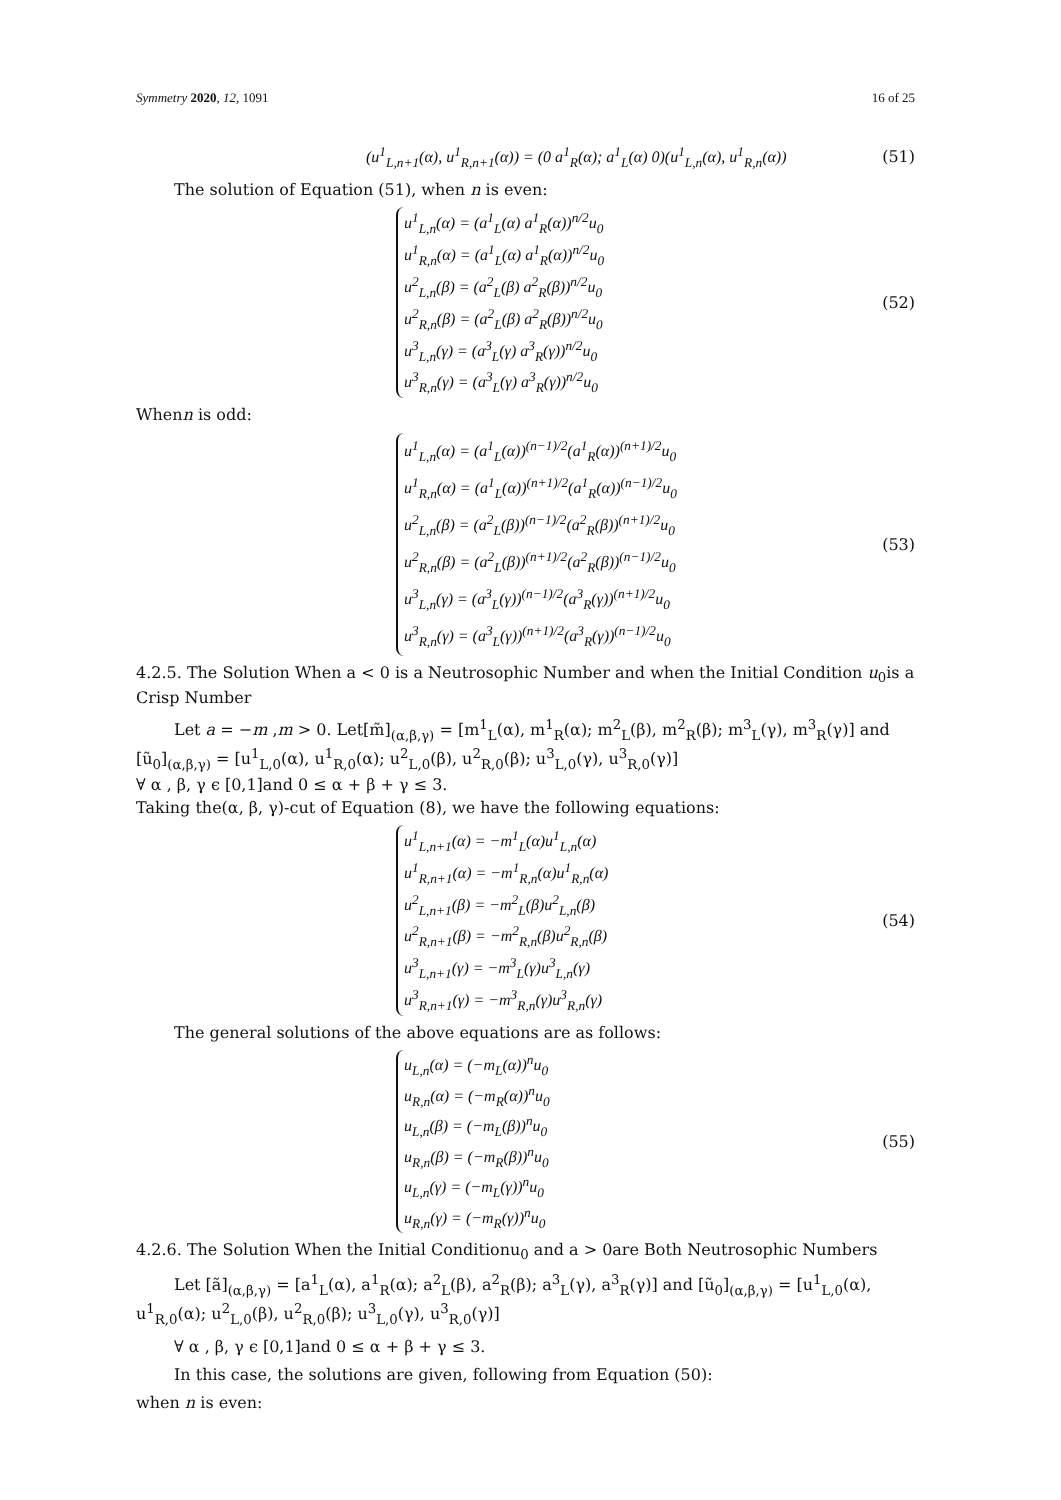Symmetry 2020, 12, 1091 16 of 25
(u<sup>1</sup><sub>L,n+1</sub>(α), u<sup>1</sup><sub>R,n+1</sub>(α)) = (0 a<sup>1</sup><sub>R</sub>(α); a<sup>1</sup><sub>L</sub>(α) 0)(u<sup>1</sup><sub>L,n</sub>(α), u<sup>1</sup><sub>R,n</sub>(α))
(51)
The solution of Equation (51), when n is even:
u<sup>1</sup><sub>L,n</sub>(α) = (a<sup>1</sup><sub>L</sub>(α) a<sup>1</sup><sub>R</sub>(α))<sup>n/2</sup>u<sub>0</sub>
u<sup>1</sup><sub>R,n</sub>(α) = (a<sup>1</sup><sub>L</sub>(α) a<sup>1</sup><sub>R</sub>(α))<sup>n/2</sup>u<sub>0</sub>
u<sup>2</sup><sub>L,n</sub>(β) = (a<sup>2</sup><sub>L</sub>(β) a<sup>2</sup><sub>R</sub>(β))<sup>n/2</sup>u<sub>0</sub>
u<sup>2</sup><sub>R,n</sub>(β) = (a<sup>2</sup><sub>L</sub>(β) a<sup>2</sup><sub>R</sub>(β))<sup>n/2</sup>u<sub>0</sub>
u<sup>3</sup><sub>L,n</sub>(γ) = (a<sup>3</sup><sub>L</sub>(γ) a<sup>3</sup><sub>R</sub>(γ))<sup>n/2</sup>u<sub>0</sub>
u<sup>3</sup><sub>R,n</sub>(γ) = (a<sup>3</sup><sub>L</sub>(γ) a<sup>3</sup><sub>R</sub>(γ))<sup>n/2</sup>u<sub>0</sub>
(52)
Whenn is odd:
u<sup>1</sup><sub>L,n</sub>(α) = (a<sup>1</sup><sub>L</sub>(α))<sup>(n−1)/2</sup>(a<sup>1</sup><sub>R</sub>(α))<sup>(n+1)/2</sup>u<sub>0</sub>
u<sup>1</sup><sub>R,n</sub>(α) = (a<sup>1</sup><sub>L</sub>(α))<sup>(n+1)/2</sup>(a<sup>1</sup><sub>R</sub>(α))<sup>(n−1)/2</sup>u<sub>0</sub>
u<sup>2</sup><sub>L,n</sub>(β) = (a<sup>2</sup><sub>L</sub>(β))<sup>(n−1)/2</sup>(a<sup>2</sup><sub>R</sub>(β))<sup>(n+1)/2</sup>u<sub>0</sub>
u<sup>2</sup><sub>R,n</sub>(β) = (a<sup>2</sup><sub>L</sub>(β))<sup>(n+1)/2</sup>(a<sup>2</sup><sub>R</sub>(β))<sup>(n−1)/2</sup>u<sub>0</sub>
u<sup>3</sup><sub>L,n</sub>(γ) = (a<sup>3</sup><sub>L</sub>(γ))<sup>(n−1)/2</sup>(a<sup>3</sup><sub>R</sub>(γ))<sup>(n+1)/2</sup>u<sub>0</sub>
u<sup>3</sup><sub>R,n</sub>(γ) = (a<sup>3</sup><sub>L</sub>(γ))<sup>(n+1)/2</sup>(a<sup>3</sup><sub>R</sub>(γ))<sup>(n−1)/2</sup>u<sub>0</sub>
(53)
4.2.5. The Solution When a < 0 is a Neutrosophic Number and when the Initial Condition u<sub>0</sub>is a Crisp Number
Let a = −m ,m > 0. Let[m̃]<sub>(α,β,γ)</sub> = [m<sup>1</sup><sub>L</sub>(α), m<sup>1</sup><sub>R</sub>(α); m<sup>2</sup><sub>L</sub>(β), m<sup>2</sup><sub>R</sub>(β); m<sup>3</sup><sub>L</sub>(γ), m<sup>3</sup><sub>R</sub>(γ)] and
[ũ<sub>0</sub>]<sub>(α,β,γ)</sub> = [u<sup>1</sup><sub>L,0</sub>(α), u<sup>1</sup><sub>R,0</sub>(α); u<sup>2</sup><sub>L,0</sub>(β), u<sup>2</sup><sub>R,0</sub>(β); u<sup>3</sup><sub>L,0</sub>(γ), u<sup>3</sup><sub>R,0</sub>(γ)]
∀ α , β, γ ϵ [0,1]and 0 ≤ α + β + γ ≤ 3.
Taking the(α, β, γ)-cut of Equation (8), we have the following equations:
u<sup>1</sup><sub>L,n+1</sub>(α) = −m<sup>1</sup><sub>L</sub>(α)u<sup>1</sup><sub>L,n</sub>(α)
u<sup>1</sup><sub>R,n+1</sub>(α) = −m<sup>1</sup><sub>R,n</sub>(α)u<sup>1</sup><sub>R,n</sub>(α)
u<sup>2</sup><sub>L,n+1</sub>(β) = −m<sup>2</sup><sub>L</sub>(β)u<sup>2</sup><sub>L,n</sub>(β)
u<sup>2</sup><sub>R,n+1</sub>(β) = −m<sup>2</sup><sub>R,n</sub>(β)u<sup>2</sup><sub>R,n</sub>(β)
u<sup>3</sup><sub>L,n+1</sub>(γ) = −m<sup>3</sup><sub>L</sub>(γ)u<sup>3</sup><sub>L,n</sub>(γ)
u<sup>3</sup><sub>R,n+1</sub>(γ) = −m<sup>3</sup><sub>R,n</sub>(γ)u<sup>3</sup><sub>R,n</sub>(γ)
(54)
The general solutions of the above equations are as follows:
u<sub>L,n</sub>(α) = (−m<sub>L</sub>(α))<sup>n</sup>u<sub>0</sub>
u<sub>R,n</sub>(α) = (−m<sub>R</sub>(α))<sup>n</sup>u<sub>0</sub>
u<sub>L,n</sub>(β) = (−m<sub>L</sub>(β))<sup>n</sup>u<sub>0</sub>
u<sub>R,n</sub>(β) = (−m<sub>R</sub>(β))<sup>n</sup>u<sub>0</sub>
u<sub>L,n</sub>(γ) = (−m<sub>L</sub>(γ))<sup>n</sup>u<sub>0</sub>
u<sub>R,n</sub>(γ) = (−m<sub>R</sub>(γ))<sup>n</sup>u<sub>0</sub>
(55)
4.2.6. The Solution When the Initial Conditionu<sub>0</sub> and a > 0are Both Neutrosophic Numbers
Let [ã]<sub>(α,β,γ)</sub> = [a<sup>1</sup><sub>L</sub>(α), a<sup>1</sup><sub>R</sub>(α); a<sup>2</sup><sub>L</sub>(β), a<sup>2</sup><sub>R</sub>(β); a<sup>3</sup><sub>L</sub>(γ), a<sup>3</sup><sub>R</sub>(γ)] and [ũ<sub>0</sub>]<sub>(α,β,γ)</sub> = [u<sup>1</sup><sub>L,0</sub>(α), u<sup>1</sup><sub>R,0</sub>(α); u<sup>2</sup><sub>L,0</sub>(β), u<sup>2</sup><sub>R,0</sub>(β); u<sup>3</sup><sub>L,0</sub>(γ), u<sup>3</sup><sub>R,0</sub>(γ)]
∀ α , β, γ ϵ [0,1]and 0 ≤ α + β + γ ≤ 3.
In this case, the solutions are given, following from Equation (50):
when n is even: